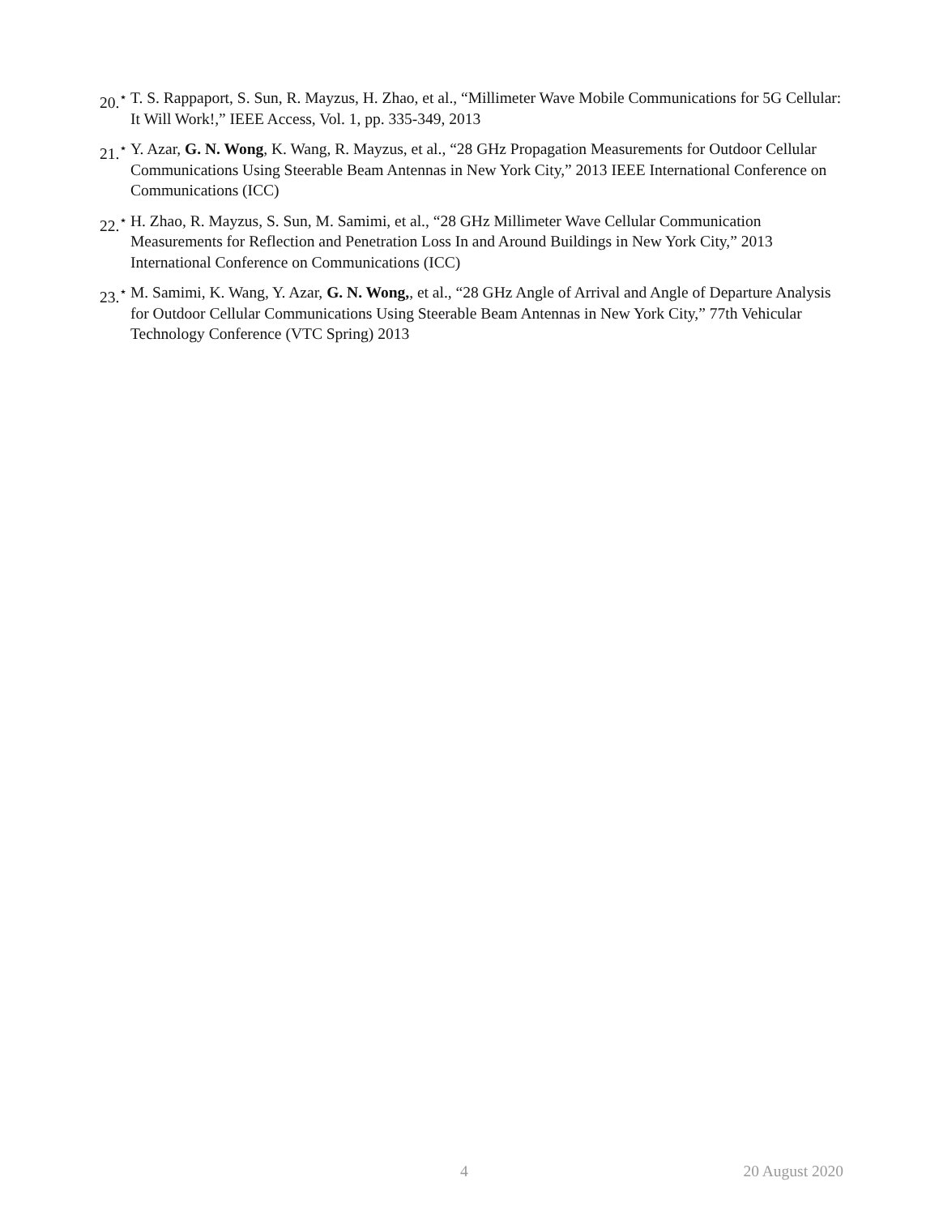20.<sup>⋆</sup> T. S. Rappaport, S. Sun, R. Mayzus, H. Zhao, et al., “Millimeter Wave Mobile Communications for 5G Cellular: It Will Work!,” IEEE Access, Vol. 1, pp. 335-349, 2013
21.<sup>⋆</sup> Y. Azar, G. N. Wong, K. Wang, R. Mayzus, et al., “28 GHz Propagation Measurements for Outdoor Cellular Communications Using Steerable Beam Antennas in New York City,” 2013 IEEE International Conference on Communications (ICC)
22.<sup>⋆</sup> H. Zhao, R. Mayzus, S. Sun, M. Samimi, et al., “28 GHz Millimeter Wave Cellular Communication Measurements for Reflection and Penetration Loss In and Around Buildings in New York City,” 2013 International Conference on Communications (ICC)
23.<sup>⋆</sup> M. Samimi, K. Wang, Y. Azar, G. N. Wong,, et al., “28 GHz Angle of Arrival and Angle of Departure Analysis for Outdoor Cellular Communications Using Steerable Beam Antennas in New York City,” 77th Vehicular Technology Conference (VTC Spring) 2013
4 20 August 2020